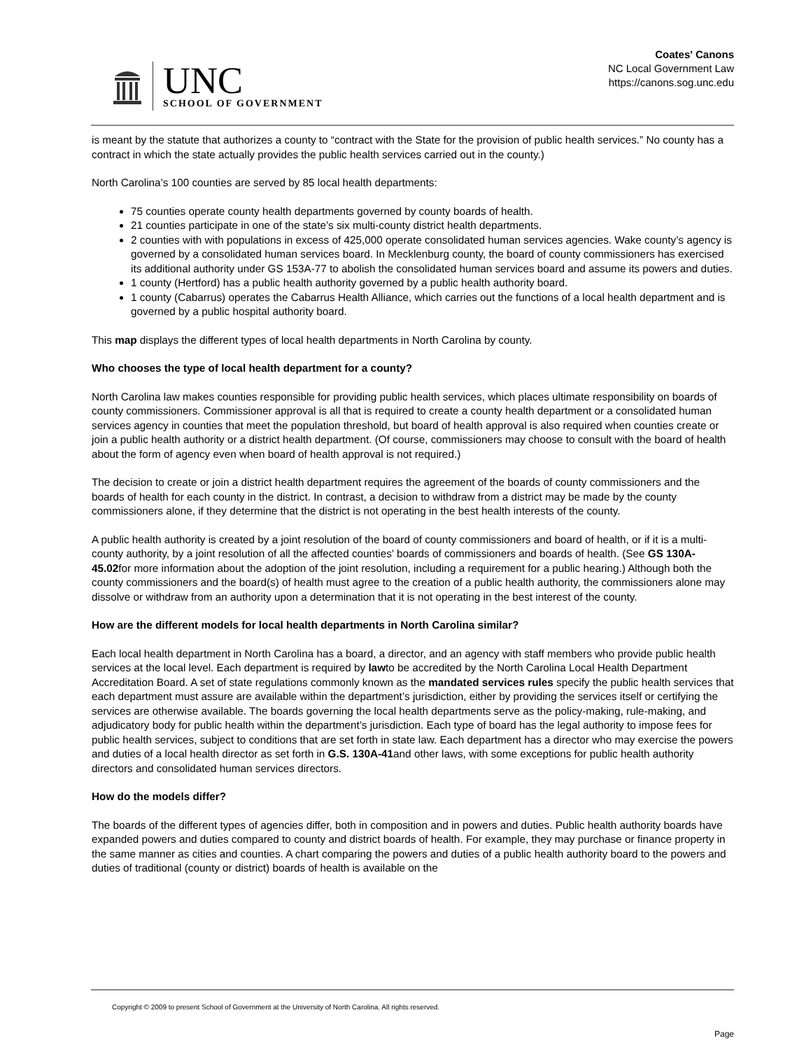UNC
SCHOOL OF GOVERNMENT
Coates' Canons
NC Local Government Law
https://canons.sog.unc.edu
is meant by the statute that authorizes a county to “contract with the State for the provision of public health services.” No county has a contract in which the state actually provides the public health services carried out in the county.)
North Carolina’s 100 counties are served by 85 local health departments:
75 counties operate county health departments governed by county boards of health.
21 counties participate in one of the state’s six multi-county district health departments.
2 counties with with populations in excess of 425,000 operate consolidated human services agencies. Wake county’s agency is governed by a consolidated human services board. In Mecklenburg county, the board of county commissioners has exercised its additional authority under GS 153A-77 to abolish the consolidated human services board and assume its powers and duties.
1 county (Hertford) has a public health authority governed by a public health authority board.
1 county (Cabarrus) operates the Cabarrus Health Alliance, which carries out the functions of a local health department and is governed by a public hospital authority board.
This map displays the different types of local health departments in North Carolina by county.
Who chooses the type of local health department for a county?
North Carolina law makes counties responsible for providing public health services, which places ultimate responsibility on boards of county commissioners. Commissioner approval is all that is required to create a county health department or a consolidated human services agency in counties that meet the population threshold, but board of health approval is also required when counties create or join a public health authority or a district health department. (Of course, commissioners may choose to consult with the board of health about the form of agency even when board of health approval is not required.)
The decision to create or join a district health department requires the agreement of the boards of county commissioners and the boards of health for each county in the district. In contrast, a decision to withdraw from a district may be made by the county commissioners alone, if they determine that the district is not operating in the best health interests of the county.
A public health authority is created by a joint resolution of the board of county commissioners and board of health, or if it is a multi-county authority, by a joint resolution of all the affected counties’ boards of commissioners and boards of health. (See GS 130A-45.02for more information about the adoption of the joint resolution, including a requirement for a public hearing.) Although both the county commissioners and the board(s) of health must agree to the creation of a public health authority, the commissioners alone may dissolve or withdraw from an authority upon a determination that it is not operating in the best interest of the county.
How are the different models for local health departments in North Carolina similar?
Each local health department in North Carolina has a board, a director, and an agency with staff members who provide public health services at the local level. Each department is required by lawto be accredited by the North Carolina Local Health Department Accreditation Board. A set of state regulations commonly known as the mandated services rules specify the public health services that each department must assure are available within the department’s jurisdiction, either by providing the services itself or certifying the services are otherwise available. The boards governing the local health departments serve as the policy-making, rule-making, and adjudicatory body for public health within the department’s jurisdiction. Each type of board has the legal authority to impose fees for public health services, subject to conditions that are set forth in state law. Each department has a director who may exercise the powers and duties of a local health director as set forth in G.S. 130A-41and other laws, with some exceptions for public health authority directors and consolidated human services directors.
How do the models differ?
The boards of the different types of agencies differ, both in composition and in powers and duties. Public health authority boards have expanded powers and duties compared to county and district boards of health. For example, they may purchase or finance property in the same manner as cities and counties. A chart comparing the powers and duties of a public health authority board to the powers and duties of traditional (county or district) boards of health is available on the
Copyright © 2009 to present School of Government at the University of North Carolina. All rights reserved.
Page